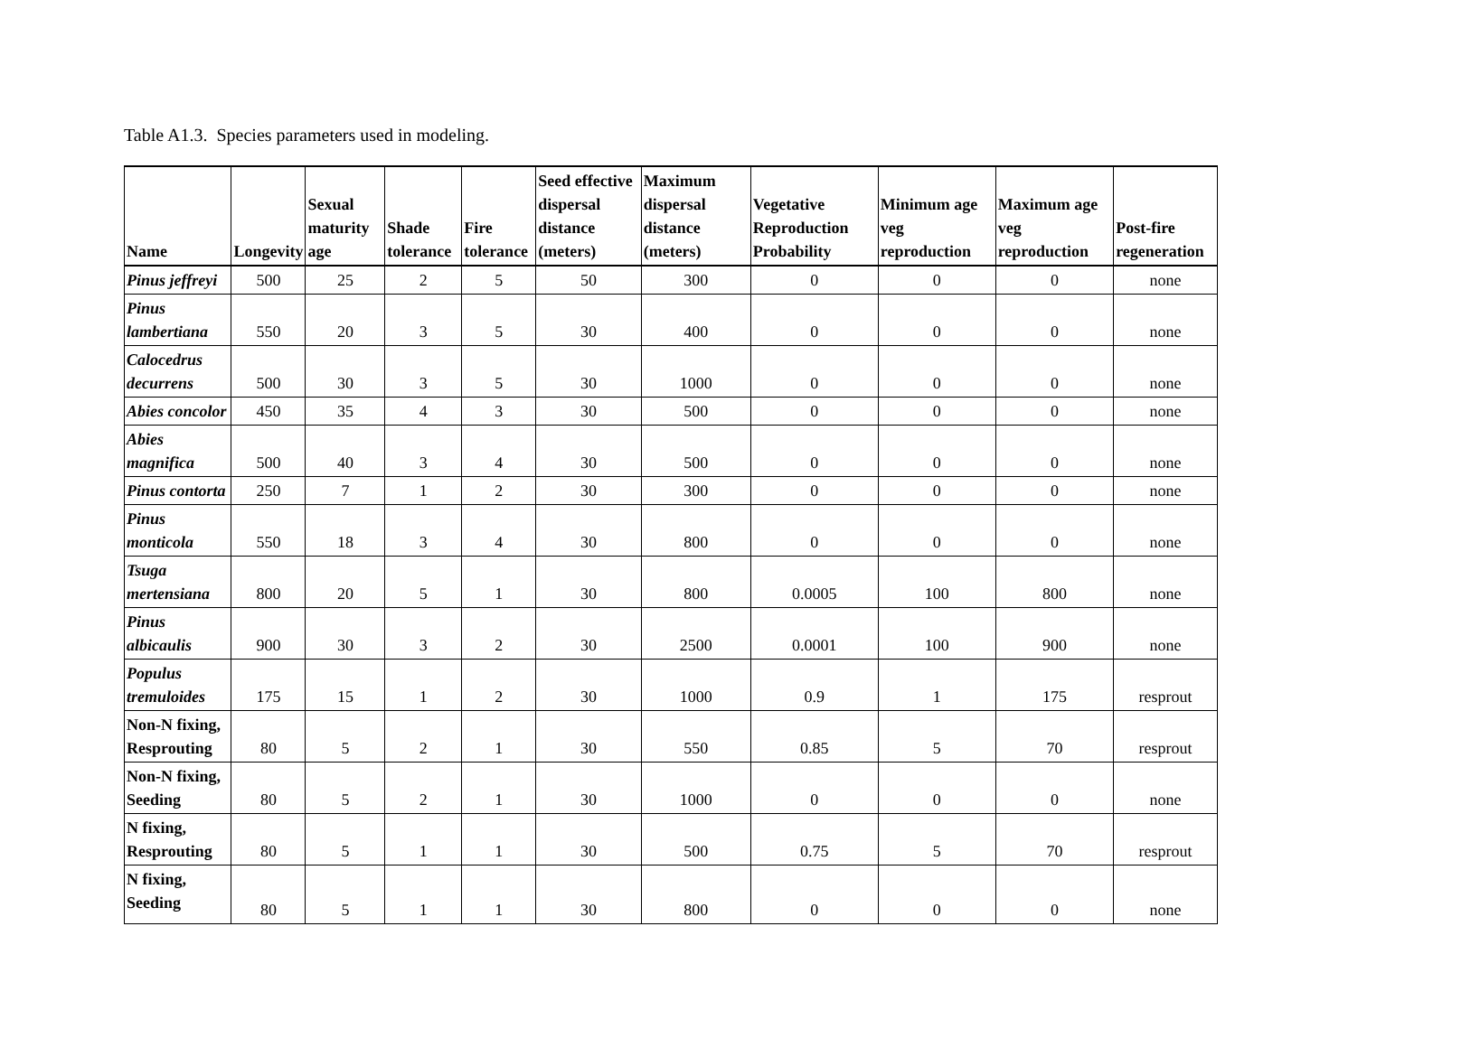Table A1.3. Species parameters used in modeling.
| Name | Longevity | Sexual maturity age | Shade tolerance | Fire tolerance | Seed effective dispersal distance (meters) | Maximum dispersal distance (meters) | Vegetative Reproduction Probability | Minimum age veg reproduction | Maximum age veg reproduction | Post-fire regeneration |
| --- | --- | --- | --- | --- | --- | --- | --- | --- | --- | --- |
| Pinus jeffreyi | 500 | 25 | 2 | 5 | 50 | 300 | 0 | 0 | 0 | none |
| Pinus lambertiana | 550 | 20 | 3 | 5 | 30 | 400 | 0 | 0 | 0 | none |
| Calocedrus decurrens | 500 | 30 | 3 | 5 | 30 | 1000 | 0 | 0 | 0 | none |
| Abies concolor | 450 | 35 | 4 | 3 | 30 | 500 | 0 | 0 | 0 | none |
| Abies magnifica | 500 | 40 | 3 | 4 | 30 | 500 | 0 | 0 | 0 | none |
| Pinus contorta | 250 | 7 | 1 | 2 | 30 | 300 | 0 | 0 | 0 | none |
| Pinus monticola | 550 | 18 | 3 | 4 | 30 | 800 | 0 | 0 | 0 | none |
| Tsuga mertensiana | 800 | 20 | 5 | 1 | 30 | 800 | 0.0005 | 100 | 800 | none |
| Pinus albicaulis | 900 | 30 | 3 | 2 | 30 | 2500 | 0.0001 | 100 | 900 | none |
| Populus tremuloides | 175 | 15 | 1 | 2 | 30 | 1000 | 0.9 | 1 | 175 | resprout |
| Non-N fixing, Resprouting | 80 | 5 | 2 | 1 | 30 | 550 | 0.85 | 5 | 70 | resprout |
| Non-N fixing, Seeding | 80 | 5 | 2 | 1 | 30 | 1000 | 0 | 0 | 0 | none |
| N fixing, Resprouting | 80 | 5 | 1 | 1 | 30 | 500 | 0.75 | 5 | 70 | resprout |
| N fixing, Seeding | 80 | 5 | 1 | 1 | 30 | 800 | 0 | 0 | 0 | none |